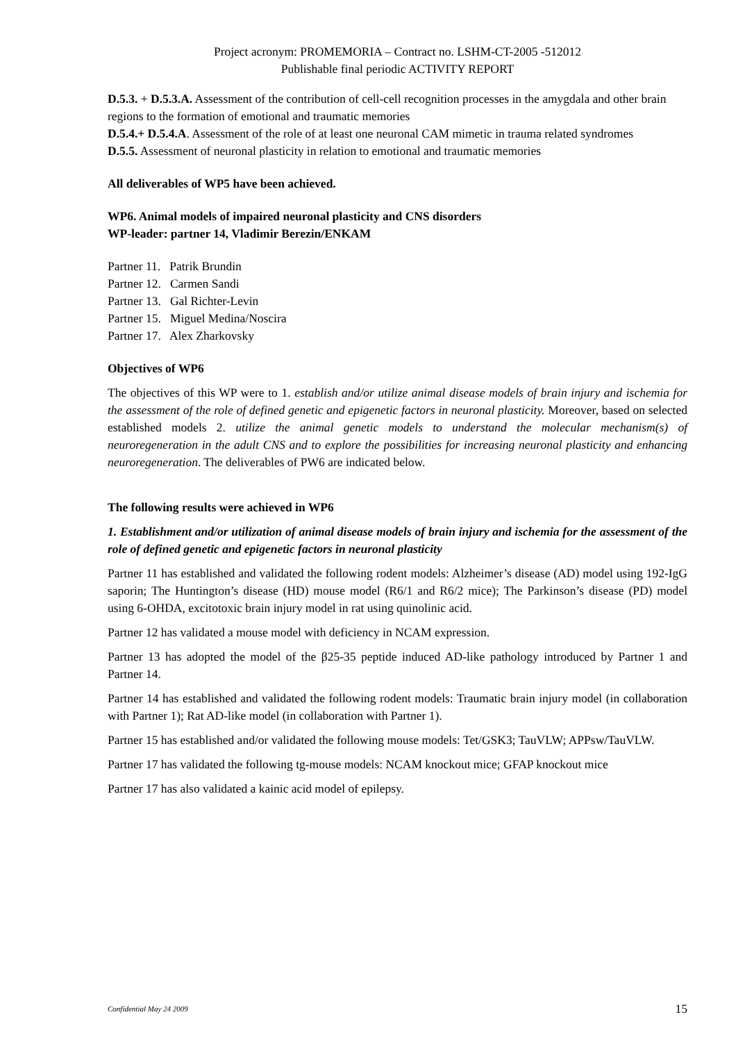Project acronym: PROMEMORIA – Contract no. LSHM-CT-2005 -512012
Publishable final periodic ACTIVITY REPORT
D.5.3. + D.5.3.A. Assessment of the contribution of cell-cell recognition processes in the amygdala and other brain regions to the formation of emotional and traumatic memories
D.5.4.+ D.5.4.A. Assessment of the role of at least one neuronal CAM mimetic in trauma related syndromes
D.5.5. Assessment of neuronal plasticity in relation to emotional and traumatic memories
All deliverables of WP5 have been achieved.
WP6. Animal models of impaired neuronal plasticity and CNS disorders
WP-leader: partner 14, Vladimir Berezin/ENKAM
Partner 11. Patrik Brundin
Partner 12. Carmen Sandi
Partner 13. Gal Richter-Levin
Partner 15. Miguel Medina/Noscira
Partner 17. Alex Zharkovsky
Objectives of WP6
The objectives of this WP were to 1. establish and/or utilize animal disease models of brain injury and ischemia for the assessment of the role of defined genetic and epigenetic factors in neuronal plasticity. Moreover, based on selected established models 2. utilize the animal genetic models to understand the molecular mechanism(s) of neuroregeneration in the adult CNS and to explore the possibilities for increasing neuronal plasticity and enhancing neuroregeneration. The deliverables of PW6 are indicated below.
The following results were achieved in WP6
1. Establishment and/or utilization of animal disease models of brain injury and ischemia for the assessment of the role of defined genetic and epigenetic factors in neuronal plasticity
Partner 11 has established and validated the following rodent models: Alzheimer’s disease (AD) model using 192-IgG saporin; The Huntington’s disease (HD) mouse model (R6/1 and R6/2 mice); The Parkinson’s disease (PD) model using 6-OHDA, excitotoxic brain injury model in rat using quinolinic acid.
Partner 12 has validated a mouse model with deficiency in NCAM expression.
Partner 13 has adopted the model of the β25-35 peptide induced AD-like pathology introduced by Partner 1 and Partner 14.
Partner 14 has established and validated the following rodent models: Traumatic brain injury model (in collaboration with Partner 1); Rat AD-like model (in collaboration with Partner 1).
Partner 15 has established and/or validated the following mouse models: Tet/GSK3; TauVLW; APPsw/TauVLW.
Partner 17 has validated the following tg-mouse models: NCAM knockout mice; GFAP knockout mice
Partner 17 has also validated a kainic acid model of epilepsy.
Confidential May 24 2009 15